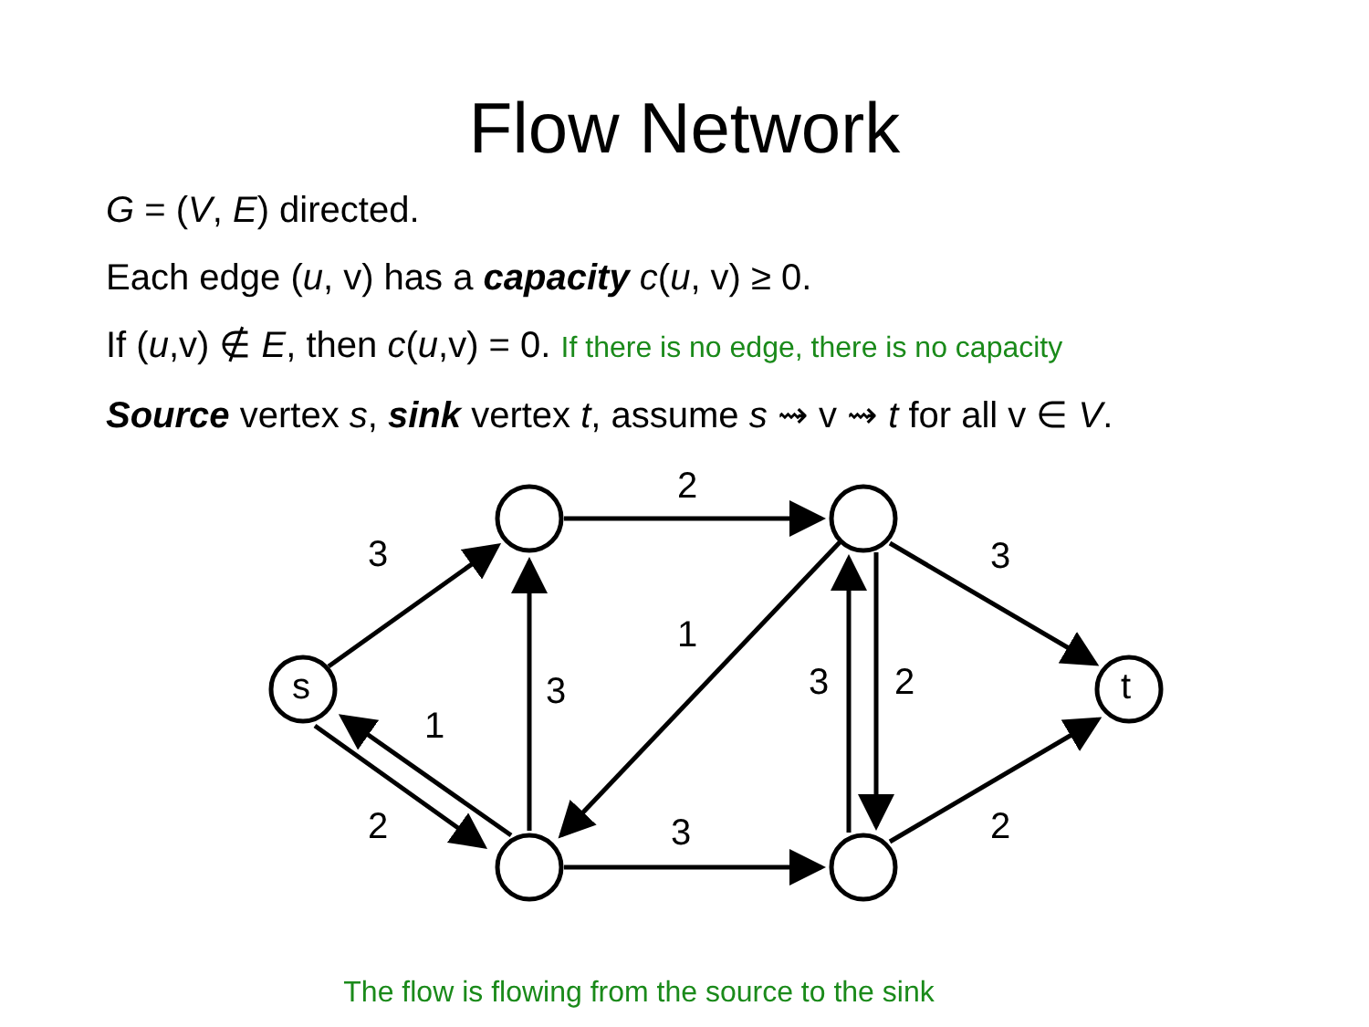Flow Network
G = (V, E) directed.
Each edge (u, v) has a capacity c(u, v) ≥ 0.
If (u,v) ∉ E, then c(u,v) = 0. If there is no edge, there is no capacity
Source vertex s, sink vertex t, assume s ⇝ v ⇝ t for all v ∈ V.
s
t
3
2
3
1
3
1
3
2
2
3
2
The flow is flowing from the source to the sink